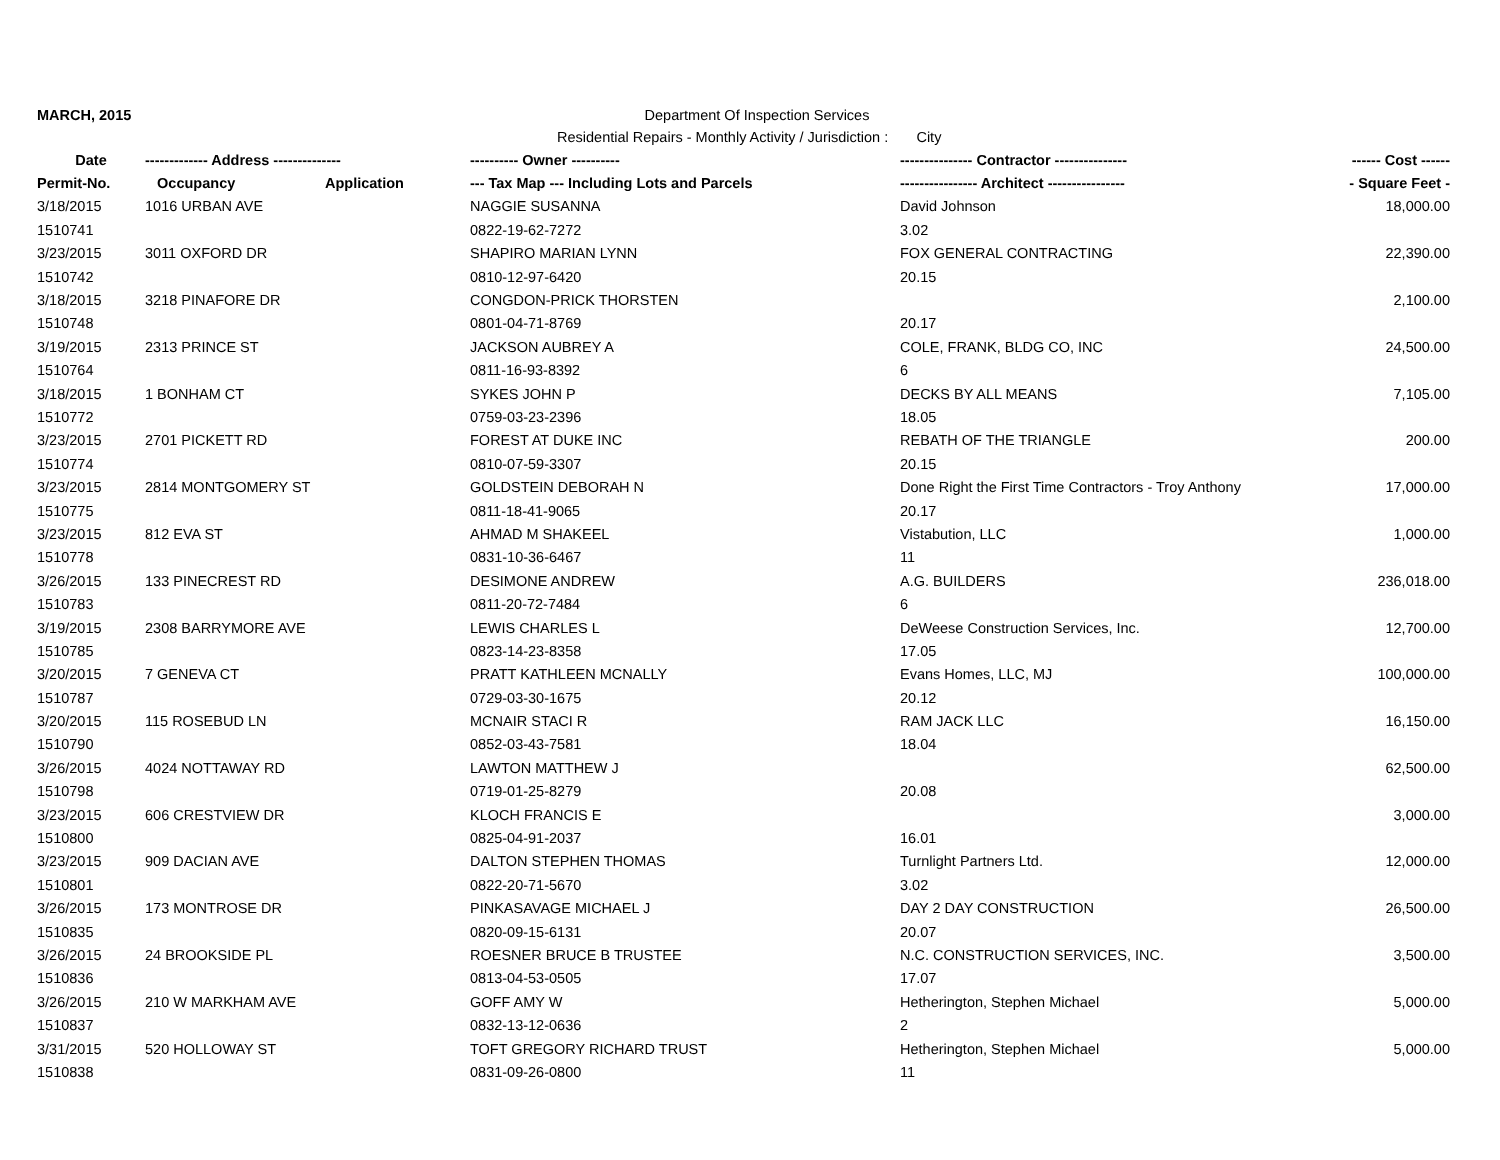MARCH, 2015 Department Of Inspection Services
Residential Repairs - Monthly Activity / Jurisdiction : City
| Date | ------------- Address -------------- | | ---------- Owner ---------- | --------------- Contractor --------------- | ------ Cost ------ |
| --- | --- | --- | --- | --- | --- |
| Permit-No. | Occupancy | Application | --- Tax Map --- Including Lots and Parcels | ---------------- Architect ---------------- | - Square Feet - |
| 3/18/2015 | 1016 URBAN AVE | | NAGGIE SUSANNA | David Johnson | 18,000.00 |
| 1510741 | | | 0822-19-62-7272 | 3.02 | |
| 3/23/2015 | 3011 OXFORD DR | | SHAPIRO MARIAN LYNN | FOX GENERAL CONTRACTING | 22,390.00 |
| 1510742 | | | 0810-12-97-6420 | 20.15 | |
| 3/18/2015 | 3218 PINAFORE DR | | CONGDON-PRICK THORSTEN | | 2,100.00 |
| 1510748 | | | 0801-04-71-8769 | 20.17 | |
| 3/19/2015 | 2313 PRINCE ST | | JACKSON AUBREY A | COLE, FRANK, BLDG CO, INC | 24,500.00 |
| 1510764 | | | 0811-16-93-8392 | 6 | |
| 3/18/2015 | 1 BONHAM CT | | SYKES JOHN P | DECKS BY ALL MEANS | 7,105.00 |
| 1510772 | | | 0759-03-23-2396 | 18.05 | |
| 3/23/2015 | 2701 PICKETT RD | | FOREST AT DUKE INC | REBATH OF THE TRIANGLE | 200.00 |
| 1510774 | | | 0810-07-59-3307 | 20.15 | |
| 3/23/2015 | 2814 MONTGOMERY ST | | GOLDSTEIN DEBORAH N | Done Right the First Time Contractors - Troy Anthony | 17,000.00 |
| 1510775 | | | 0811-18-41-9065 | 20.17 | |
| 3/23/2015 | 812 EVA ST | | AHMAD M SHAKEEL | Vistabution, LLC | 1,000.00 |
| 1510778 | | | 0831-10-36-6467 | 11 | |
| 3/26/2015 | 133 PINECREST RD | | DESIMONE ANDREW | A.G. BUILDERS | 236,018.00 |
| 1510783 | | | 0811-20-72-7484 | 6 | |
| 3/19/2015 | 2308 BARRYMORE AVE | | LEWIS CHARLES L | DeWeese Construction Services, Inc. | 12,700.00 |
| 1510785 | | | 0823-14-23-8358 | 17.05 | |
| 3/20/2015 | 7 GENEVA CT | | PRATT KATHLEEN MCNALLY | Evans Homes, LLC, MJ | 100,000.00 |
| 1510787 | | | 0729-03-30-1675 | 20.12 | |
| 3/20/2015 | 115 ROSEBUD LN | | MCNAIR STACI R | RAM JACK LLC | 16,150.00 |
| 1510790 | | | 0852-03-43-7581 | 18.04 | |
| 3/26/2015 | 4024 NOTTAWAY RD | | LAWTON MATTHEW J | | 62,500.00 |
| 1510798 | | | 0719-01-25-8279 | 20.08 | |
| 3/23/2015 | 606 CRESTVIEW DR | | KLOCH FRANCIS E | | 3,000.00 |
| 1510800 | | | 0825-04-91-2037 | 16.01 | |
| 3/23/2015 | 909 DACIAN AVE | | DALTON STEPHEN THOMAS | Turnlight Partners Ltd. | 12,000.00 |
| 1510801 | | | 0822-20-71-5670 | 3.02 | |
| 3/26/2015 | 173 MONTROSE DR | | PINKASAVAGE MICHAEL J | DAY 2 DAY CONSTRUCTION | 26,500.00 |
| 1510835 | | | 0820-09-15-6131 | 20.07 | |
| 3/26/2015 | 24 BROOKSIDE PL | | ROESNER BRUCE B TRUSTEE | N.C. CONSTRUCTION SERVICES, INC. | 3,500.00 |
| 1510836 | | | 0813-04-53-0505 | 17.07 | |
| 3/26/2015 | 210 W MARKHAM AVE | | GOFF AMY W | Hetherington, Stephen Michael | 5,000.00 |
| 1510837 | | | 0832-13-12-0636 | 2 | |
| 3/31/2015 | 520 HOLLOWAY ST | | TOFT GREGORY RICHARD TRUST | Hetherington, Stephen Michael | 5,000.00 |
| 1510838 | | | 0831-09-26-0800 | 11 | |